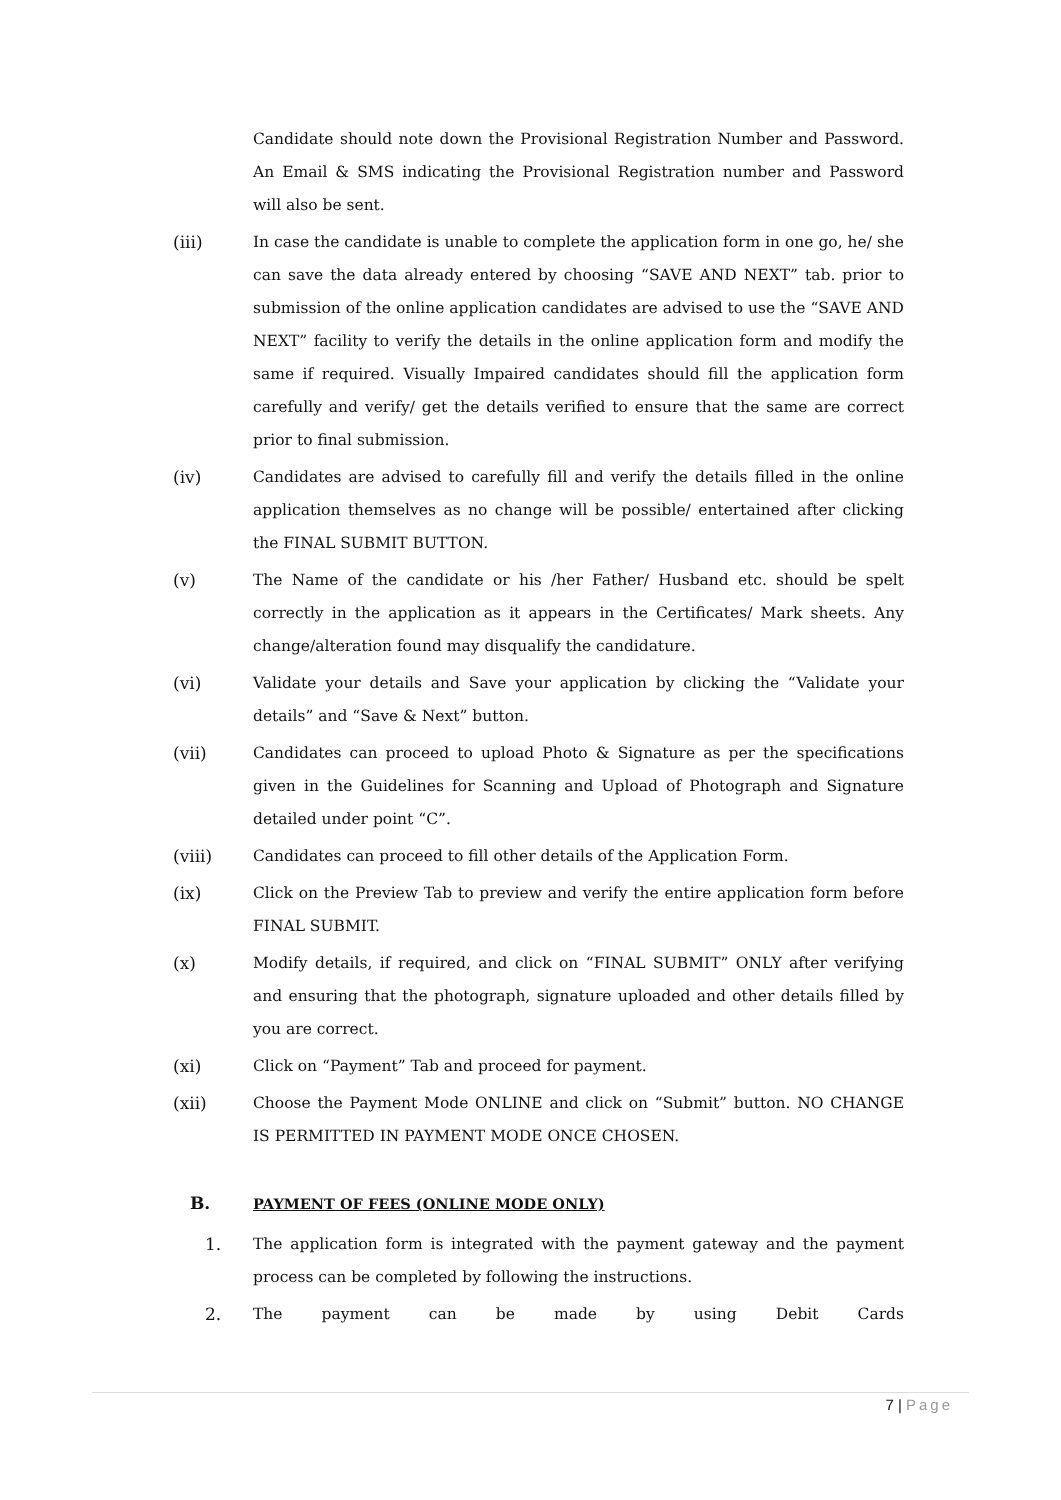Candidate should note down the Provisional Registration Number and Password. An Email & SMS indicating the Provisional Registration number and Password will also be sent.
(iii) In case the candidate is unable to complete the application form in one go, he/ she can save the data already entered by choosing “SAVE AND NEXT” tab. prior to submission of the online application candidates are advised to use the “SAVE AND NEXT” facility to verify the details in the online application form and modify the same if required. Visually Impaired candidates should fill the application form carefully and verify/ get the details verified to ensure that the same are correct prior to final submission.
(iv) Candidates are advised to carefully fill and verify the details filled in the online application themselves as no change will be possible/ entertained after clicking the FINAL SUBMIT BUTTON.
(v) The Name of the candidate or his /her Father/ Husband etc. should be spelt correctly in the application as it appears in the Certificates/ Mark sheets. Any change/alteration found may disqualify the candidature.
(vi) Validate your details and Save your application by clicking the “Validate your details” and “Save & Next” button.
(vii) Candidates can proceed to upload Photo & Signature as per the specifications given in the Guidelines for Scanning and Upload of Photograph and Signature detailed under point “C”.
(viii) Candidates can proceed to fill other details of the Application Form.
(ix) Click on the Preview Tab to preview and verify the entire application form before FINAL SUBMIT.
(x) Modify details, if required, and click on “FINAL SUBMIT” ONLY after verifying and ensuring that the photograph, signature uploaded and other details filled by you are correct.
(xi) Click on “Payment” Tab and proceed for payment.
(xii) Choose the Payment Mode ONLINE and click on “Submit” button. NO CHANGE IS PERMITTED IN PAYMENT MODE ONCE CHOSEN.
B.
PAYMENT OF FEES (ONLINE MODE ONLY)
1. The application form is integrated with the payment gateway and the payment process can be completed by following the instructions.
2. The payment can be made by using Debit Cards
7 | Page